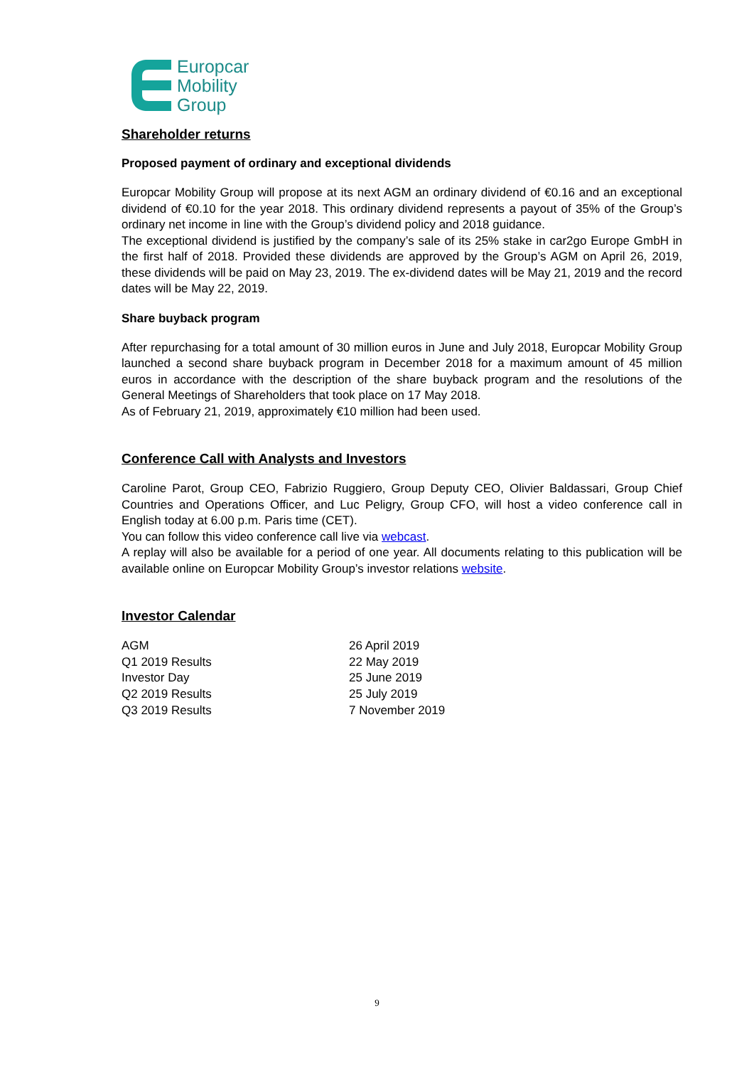Europcar
Mobility
Group
Shareholder returns
Proposed payment of ordinary and exceptional dividends
Europcar Mobility Group will propose at its next AGM an ordinary dividend of €0.16 and an exceptional dividend of €0.10 for the year 2018. This ordinary dividend represents a payout of 35% of the Group’s ordinary net income in line with the Group’s dividend policy and 2018 guidance.
The exceptional dividend is justified by the company’s sale of its 25% stake in car2go Europe GmbH in the first half of 2018. Provided these dividends are approved by the Group’s AGM on April 26, 2019, these dividends will be paid on May 23, 2019. The ex-dividend dates will be May 21, 2019 and the record dates will be May 22, 2019.
Share buyback program
After repurchasing for a total amount of 30 million euros in June and July 2018, Europcar Mobility Group launched a second share buyback program in December 2018 for a maximum amount of 45 million euros in accordance with the description of the share buyback program and the resolutions of the General Meetings of Shareholders that took place on 17 May 2018.
As of February 21, 2019, approximately €10 million had been used.
Conference Call with Analysts and Investors
Caroline Parot, Group CEO, Fabrizio Ruggiero, Group Deputy CEO, Olivier Baldassari, Group Chief Countries and Operations Officer, and Luc Peligry, Group CFO, will host a video conference call in English today at 6.00 p.m. Paris time (CET).
You can follow this video conference call live via webcast.
A replay will also be available for a period of one year. All documents relating to this publication will be available online on Europcar Mobility Group’s investor relations website.
Investor Calendar
| AGM | 26 April 2019 |
| Q1 2019 Results | 22 May 2019 |
| Investor Day | 25 June 2019 |
| Q2 2019 Results | 25 July 2019 |
| Q3 2019 Results | 7 November 2019 |
9